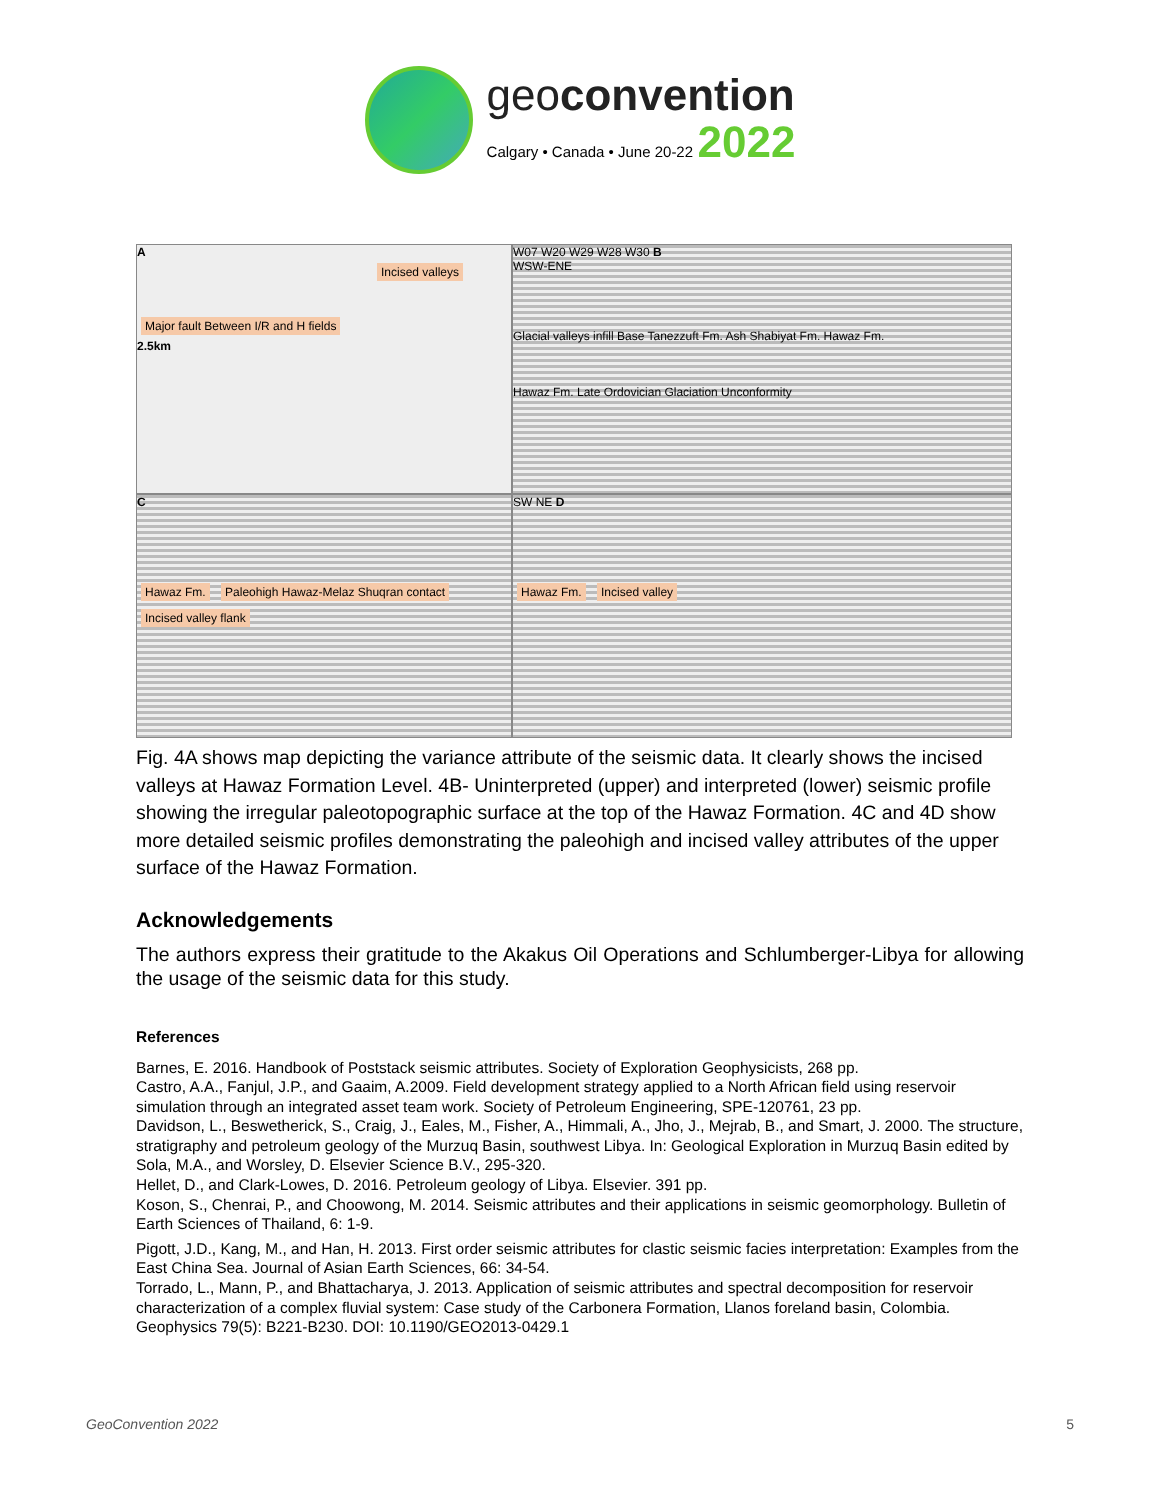geoconvention
Calgary • Canada • June 20-22 2022
A
Incised valleys
Major fault Between I/R and H fields
2.5km
W07 W20 W29 W28 W30 B
WSW-ENE
Glacial valleys infill Base Tanezzuft Fm. Ash Shabiyat Fm. Hawaz Fm.
Hawaz Fm. Late Ordovician Glaciation Unconformity
C
Hawaz Fm. Paleohigh Hawaz-Melaz Shuqran contact Incised valley flank
SW NE D
Hawaz Fm. Incised valley
Fig. 4A shows map depicting the variance attribute of the seismic data. It clearly shows the incised valleys at Hawaz Formation Level. 4B- Uninterpreted (upper) and interpreted (lower) seismic profile showing the irregular paleotopographic surface at the top of the Hawaz Formation. 4C and 4D show more detailed seismic profiles demonstrating the paleohigh and incised valley attributes of the upper surface of the Hawaz Formation.
Acknowledgements
The authors express their gratitude to the Akakus Oil Operations and Schlumberger-Libya for allowing the usage of the seismic data for this study.
References
Barnes, E. 2016. Handbook of Poststack seismic attributes. Society of Exploration Geophysicists, 268 pp.
Castro, A.A., Fanjul, J.P., and Gaaim, A.2009. Field development strategy applied to a North African field using reservoir simulation through an integrated asset team work. Society of Petroleum Engineering, SPE-120761, 23 pp.
Davidson, L., Beswetherick, S., Craig, J., Eales, M., Fisher, A., Himmali, A., Jho, J., Mejrab, B., and Smart, J. 2000. The structure, stratigraphy and petroleum geology of the Murzuq Basin, southwest Libya. In: Geological Exploration in Murzuq Basin edited by Sola, M.A., and Worsley, D. Elsevier Science B.V., 295-320.
Hellet, D., and Clark-Lowes, D. 2016. Petroleum geology of Libya. Elsevier. 391 pp.
Koson, S., Chenrai, P., and Choowong, M. 2014. Seismic attributes and their applications in seismic geomorphology. Bulletin of Earth Sciences of Thailand, 6: 1-9.
Pigott, J.D., Kang, M., and Han, H. 2013. First order seismic attributes for clastic seismic facies interpretation: Examples from the East China Sea. Journal of Asian Earth Sciences, 66: 34-54.
Torrado, L., Mann, P., and Bhattacharya, J. 2013. Application of seismic attributes and spectral decomposition for reservoir characterization of a complex fluvial system: Case study of the Carbonera Formation, Llanos foreland basin, Colombia. Geophysics 79(5): B221-B230. DOI: 10.1190/GEO2013-0429.1
GeoConvention 2022 5